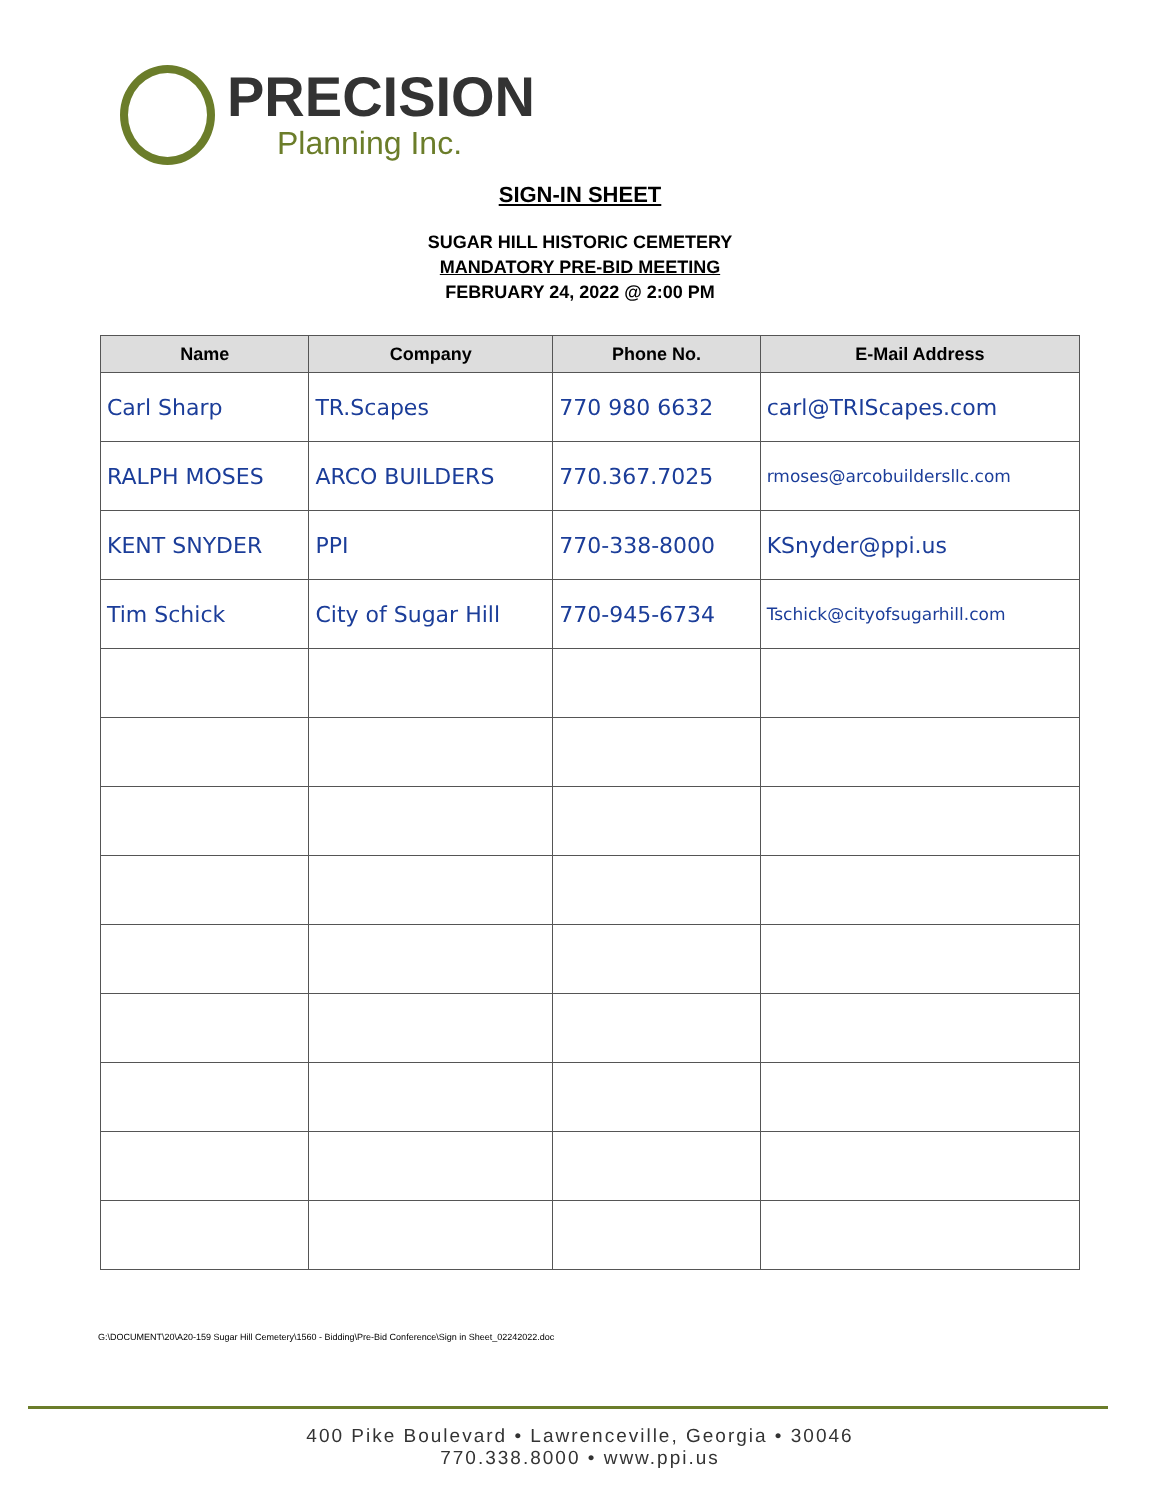PRECISION
Planning Inc.
SIGN-IN SHEET
SUGAR HILL HISTORIC CEMETERY
MANDATORY PRE-BID MEETING
FEBRUARY 24, 2022 @ 2:00 PM
| Name | Company | Phone No. | E-Mail Address |
| --- | --- | --- | --- |
| Carl Sharp | TR.Scapes | 770 980 6632 | carl@TRIScapes.com |
| RALPH MOSES | ARCO BUILDERS | 770.367.7025 | rmoses@arcobuildersllc.com |
| KENT SNYDER | PPI | 770-338-8000 | KSnyder@ppi.us |
| Tim Schick | City of Sugar Hill | 770-945-6734 | Tschick@cityofsugarhill.com |
G:\DOCUMENT\20\A20-159 Sugar Hill Cemetery\1560 - Bidding\Pre-Bid Conference\Sign in Sheet_02242022.doc
400 Pike Boulevard • Lawrenceville, Georgia • 30046
770.338.8000 • www.ppi.us